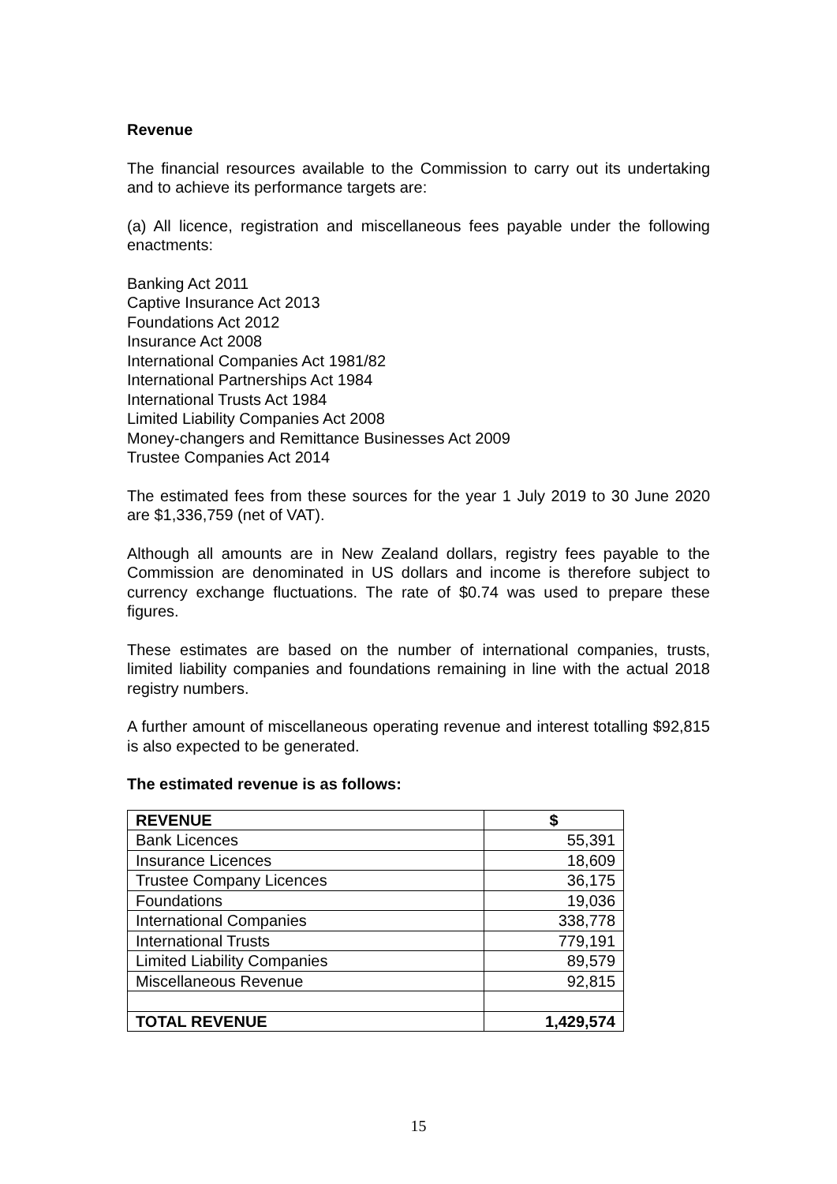Revenue
The financial resources available to the Commission to carry out its undertaking and to achieve its performance targets are:
(a) All licence, registration and miscellaneous fees payable under the following enactments:
Banking Act 2011
Captive Insurance Act 2013
Foundations Act 2012
Insurance Act 2008
International Companies Act 1981/82
International Partnerships Act 1984
International Trusts Act 1984
Limited Liability Companies Act 2008
Money-changers and Remittance Businesses Act 2009
Trustee Companies Act 2014
The estimated fees from these sources for the year 1 July 2019 to 30 June 2020 are $1,336,759 (net of VAT).
Although all amounts are in New Zealand dollars, registry fees payable to the Commission are denominated in US dollars and income is therefore subject to currency exchange fluctuations. The rate of $0.74 was used to prepare these figures.
These estimates are based on the number of international companies, trusts, limited liability companies and foundations remaining in line with the actual 2018 registry numbers.
A further amount of miscellaneous operating revenue and interest totalling $92,815 is also expected to be generated.
The estimated revenue is as follows:
| REVENUE | $ |
| Bank Licences | 55,391 |
| Insurance Licences | 18,609 |
| Trustee Company Licences | 36,175 |
| Foundations | 19,036 |
| International Companies | 338,778 |
| International Trusts | 779,191 |
| Limited Liability Companies | 89,579 |
| Miscellaneous Revenue | 92,815 |
| TOTAL REVENUE | 1,429,574 |
15